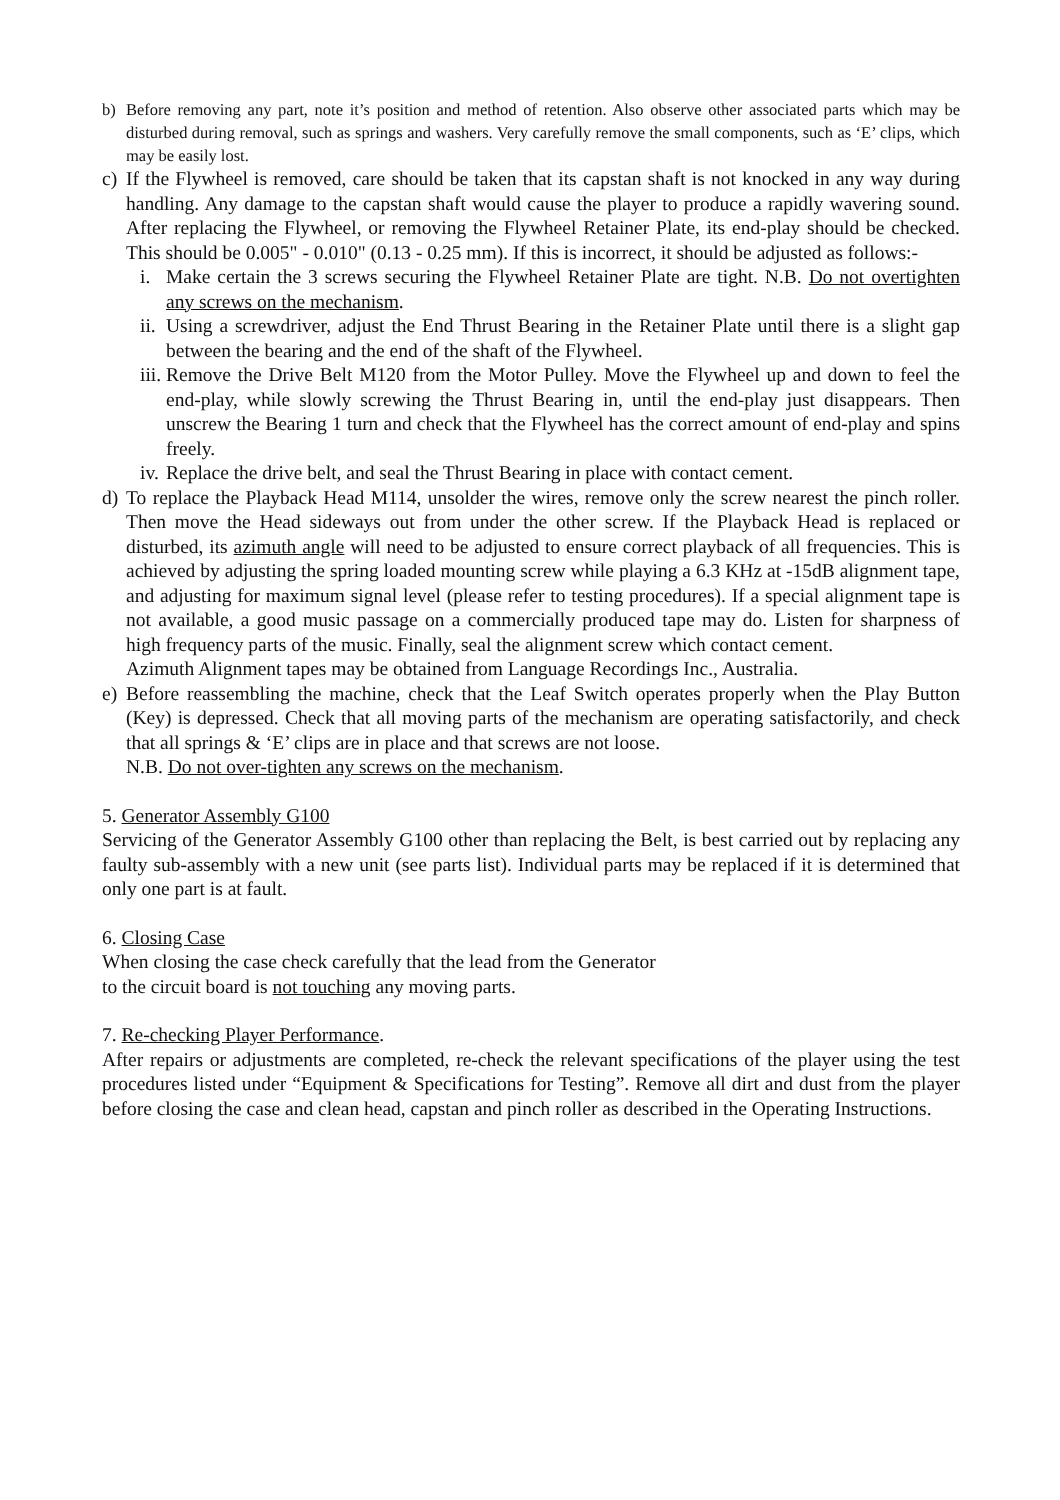b) Before removing any part, note it’s position and method of retention. Also observe other associated parts which may be disturbed during removal, such as springs and washers. Very carefully remove the small components, such as ‘E’ clips, which may be easily lost.
c) If the Flywheel is removed, care should be taken that its capstan shaft is not knocked in any way during handling. Any damage to the capstan shaft would cause the player to produce a rapidly wavering sound. After replacing the Flywheel, or removing the Flywheel Retainer Plate, its end-play should be checked. This should be 0.005" - 0.010" (0.13 - 0.25 mm). If this is incorrect, it should be adjusted as follows:-
i. Make certain the 3 screws securing the Flywheel Retainer Plate are tight. N.B. Do not overtighten any screws on the mechanism.
ii.
Using a screwdriver, adjust the End Thrust Bearing in the Retainer Plate until there is a slight gap between the bearing and the end of the shaft of the Flywheel.
iii.
Remove the Drive Belt M120 from the Motor Pulley. Move the Flywheel up and down to feel the end-play, while slowly screwing the Thrust Bearing in, until the end-play just disappears. Then unscrew the Bearing 1 turn and check that the Flywheel has the correct amount of end-play and spins freely.
iv.
Replace the drive belt, and seal the Thrust Bearing in place with contact cement.
d) To replace the Playback Head M114, unsolder the wires, remove only the screw nearest the pinch roller. Then move the Head sideways out from under the other screw. If the Playback Head is replaced or disturbed, its azimuth angle will need to be adjusted to ensure correct playback of all frequencies. This is achieved by adjusting the spring loaded mounting screw while playing a 6.3 KHz at -15dB alignment tape, and adjusting for maximum signal level (please refer to testing procedures). If a special alignment tape is not available, a good music passage on a commercially produced tape may do. Listen for sharpness of high frequency parts of the music. Finally, seal the alignment screw which contact cement.
Azimuth Alignment tapes may be obtained from Language Recordings Inc., Australia.
e) Before reassembling the machine, check that the Leaf Switch operates properly when the Play Button (Key) is depressed. Check that all moving parts of the mechanism are operating satisfactorily, and check that all springs & ‘E’ clips are in place and that screws are not loose.
N.B. Do not over-tighten any screws on the mechanism.
5. Generator Assembly G100
Servicing of the Generator Assembly G100 other than replacing the Belt, is best carried out by replacing any faulty sub-assembly with a new unit (see parts list). Individual parts may be replaced if it is determined that only one part is at fault.
6. Closing Case
When closing the case check carefully that the lead from the Generator
to the circuit board is not touching any moving parts.
7. Re-checking Player Performance.
After repairs or adjustments are completed, re-check the relevant specifications of the player using the test procedures listed under “Equipment & Specifications for Testing”. Remove all dirt and dust from the player before closing the case and clean head, capstan and pinch roller as described in the Operating Instructions.